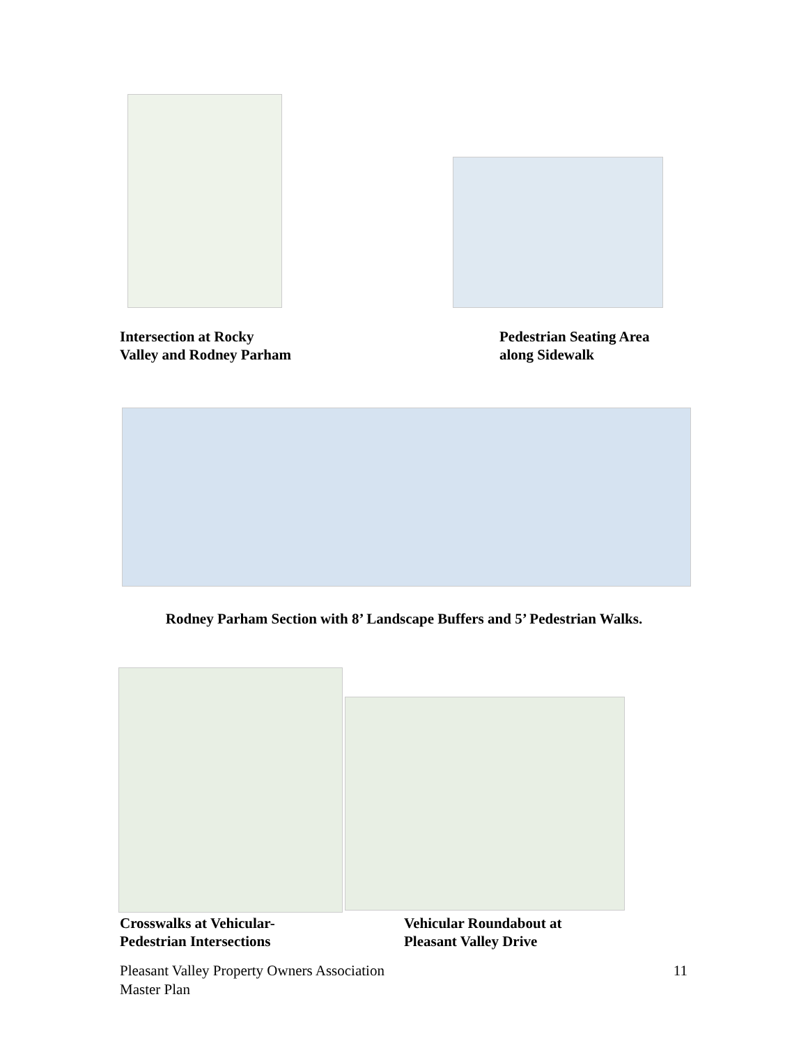Intersection at Rocky
Valley and Rodney Parham
Pedestrian Seating Area
along Sidewalk
Rodney Parham Section with 8’ Landscape Buffers and 5’ Pedestrian Walks.
Crosswalks at Vehicular-
Pedestrian Intersections
Vehicular Roundabout at
Pleasant Valley Drive
11 Pleasant Valley Property Owners Association
Master Plan